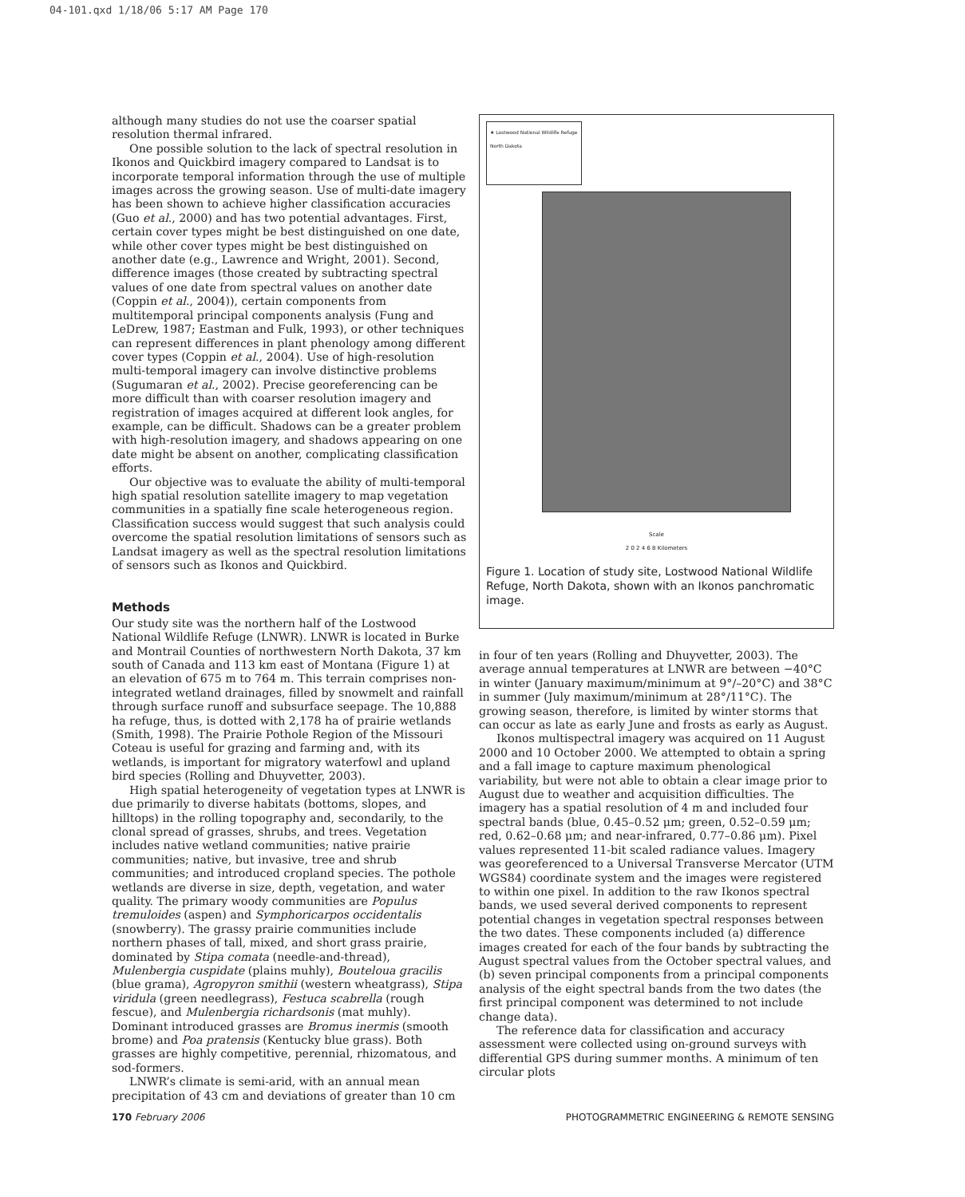04-101.qxd 1/18/06 5:17 AM Page 170
although many studies do not use the coarser spatial resolution thermal infrared.
One possible solution to the lack of spectral resolution in Ikonos and Quickbird imagery compared to Landsat is to incorporate temporal information through the use of multiple images across the growing season. Use of multi-date imagery has been shown to achieve higher classification accuracies (Guo et al., 2000) and has two potential advantages. First, certain cover types might be best distinguished on one date, while other cover types might be best distinguished on another date (e.g., Lawrence and Wright, 2001). Second, difference images (those created by subtracting spectral values of one date from spectral values on another date (Coppin et al., 2004)), certain components from multitemporal principal components analysis (Fung and LeDrew, 1987; Eastman and Fulk, 1993), or other techniques can represent differences in plant phenology among different cover types (Coppin et al., 2004). Use of high-resolution multi-temporal imagery can involve distinctive problems (Sugumaran et al., 2002). Precise georeferencing can be more difficult than with coarser resolution imagery and registration of images acquired at different look angles, for example, can be difficult. Shadows can be a greater problem with high-resolution imagery, and shadows appearing on one date might be absent on another, complicating classification efforts.
Our objective was to evaluate the ability of multi-temporal high spatial resolution satellite imagery to map vegetation communities in a spatially fine scale heterogeneous region. Classification success would suggest that such analysis could overcome the spatial resolution limitations of sensors such as Landsat imagery as well as the spectral resolution limitations of sensors such as Ikonos and Quickbird.
Methods
Our study site was the northern half of the Lostwood National Wildlife Refuge (LNWR). LNWR is located in Burke and Montrail Counties of northwestern North Dakota, 37 km south of Canada and 113 km east of Montana (Figure 1) at an elevation of 675 m to 764 m. This terrain comprises non-integrated wetland drainages, filled by snowmelt and rainfall through surface runoff and subsurface seepage. The 10,888 ha refuge, thus, is dotted with 2,178 ha of prairie wetlands (Smith, 1998). The Prairie Pothole Region of the Missouri Coteau is useful for grazing and farming and, with its wetlands, is important for migratory waterfowl and upland bird species (Rolling and Dhuyvetter, 2003).
High spatial heterogeneity of vegetation types at LNWR is due primarily to diverse habitats (bottoms, slopes, and hilltops) in the rolling topography and, secondarily, to the clonal spread of grasses, shrubs, and trees. Vegetation includes native wetland communities; native prairie communities; native, but invasive, tree and shrub communities; and introduced cropland species. The pothole wetlands are diverse in size, depth, vegetation, and water quality. The primary woody communities are Populus tremuloides (aspen) and Symphoricarpos occidentalis (snowberry). The grassy prairie communities include northern phases of tall, mixed, and short grass prairie, dominated by Stipa comata (needle-and-thread), Mulenbergia cuspidate (plains muhly), Bouteloua gracilis (blue grama), Agropyron smithii (western wheatgrass), Stipa viridula (green needlegrass), Festuca scabrella (rough fescue), and Mulenbergia richardsonis (mat muhly). Dominant introduced grasses are Bromus inermis (smooth brome) and Poa pratensis (Kentucky blue grass). Both grasses are highly competitive, perennial, rhizomatous, and sod-formers.
LNWR’s climate is semi-arid, with an annual mean precipitation of 43 cm and deviations of greater than 10 cm
★ Lostwood National Wildlife Refuge
North Dakota
Scale
2 0 2 4 6 8 Kilometers
Figure 1. Location of study site, Lostwood National Wildlife Refuge, North Dakota, shown with an Ikonos panchromatic image.
in four of ten years (Rolling and Dhuyvetter, 2003). The average annual temperatures at LNWR are between −40°C in winter (January maximum/minimum at 9°/–20°C) and 38°C in summer (July maximum/minimum at 28°/11°C). The growing season, therefore, is limited by winter storms that can occur as late as early June and frosts as early as August.
Ikonos multispectral imagery was acquired on 11 August 2000 and 10 October 2000. We attempted to obtain a spring and a fall image to capture maximum phenological variability, but were not able to obtain a clear image prior to August due to weather and acquisition difficulties. The imagery has a spatial resolution of 4 m and included four spectral bands (blue, 0.45–0.52 μm; green, 0.52–0.59 μm; red, 0.62–0.68 μm; and near-infrared, 0.77–0.86 μm). Pixel values represented 11-bit scaled radiance values. Imagery was georeferenced to a Universal Transverse Mercator (UTM WGS84) coordinate system and the images were registered to within one pixel. In addition to the raw Ikonos spectral bands, we used several derived components to represent potential changes in vegetation spectral responses between the two dates. These components included (a) difference images created for each of the four bands by subtracting the August spectral values from the October spectral values, and (b) seven principal components from a principal components analysis of the eight spectral bands from the two dates (the first principal component was determined to not include change data).
The reference data for classification and accuracy assessment were collected using on-ground surveys with differential GPS during summer months. A minimum of ten circular plots
170 February 2006 PHOTOGRAMMETRIC ENGINEERING & REMOTE SENSING